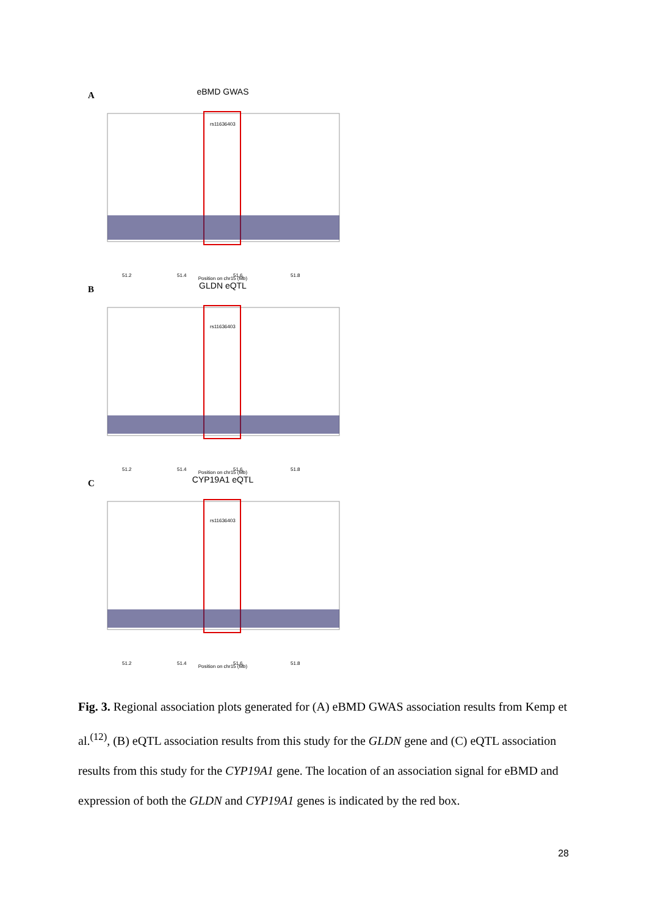A
eBMD GWAS
rs11636403
51.2
51.4
51.6
51.8
Position on chr15 (Mb)
B
GLDN eQTL
rs11636403
51.2
51.4
51.6
51.8
Position on chr15 (Mb)
C
CYP19A1 eQTL
rs11636403
51.2
51.4
51.6
51.8
Position on chr15 (Mb)
Fig. 3. Regional association plots generated for (A) eBMD GWAS association results from Kemp et al.<sup>(12)</sup>, (B) eQTL association results from this study for the GLDN gene and (C) eQTL association results from this study for the CYP19A1 gene. The location of an association signal for eBMD and expression of both the GLDN and CYP19A1 genes is indicated by the red box.
28